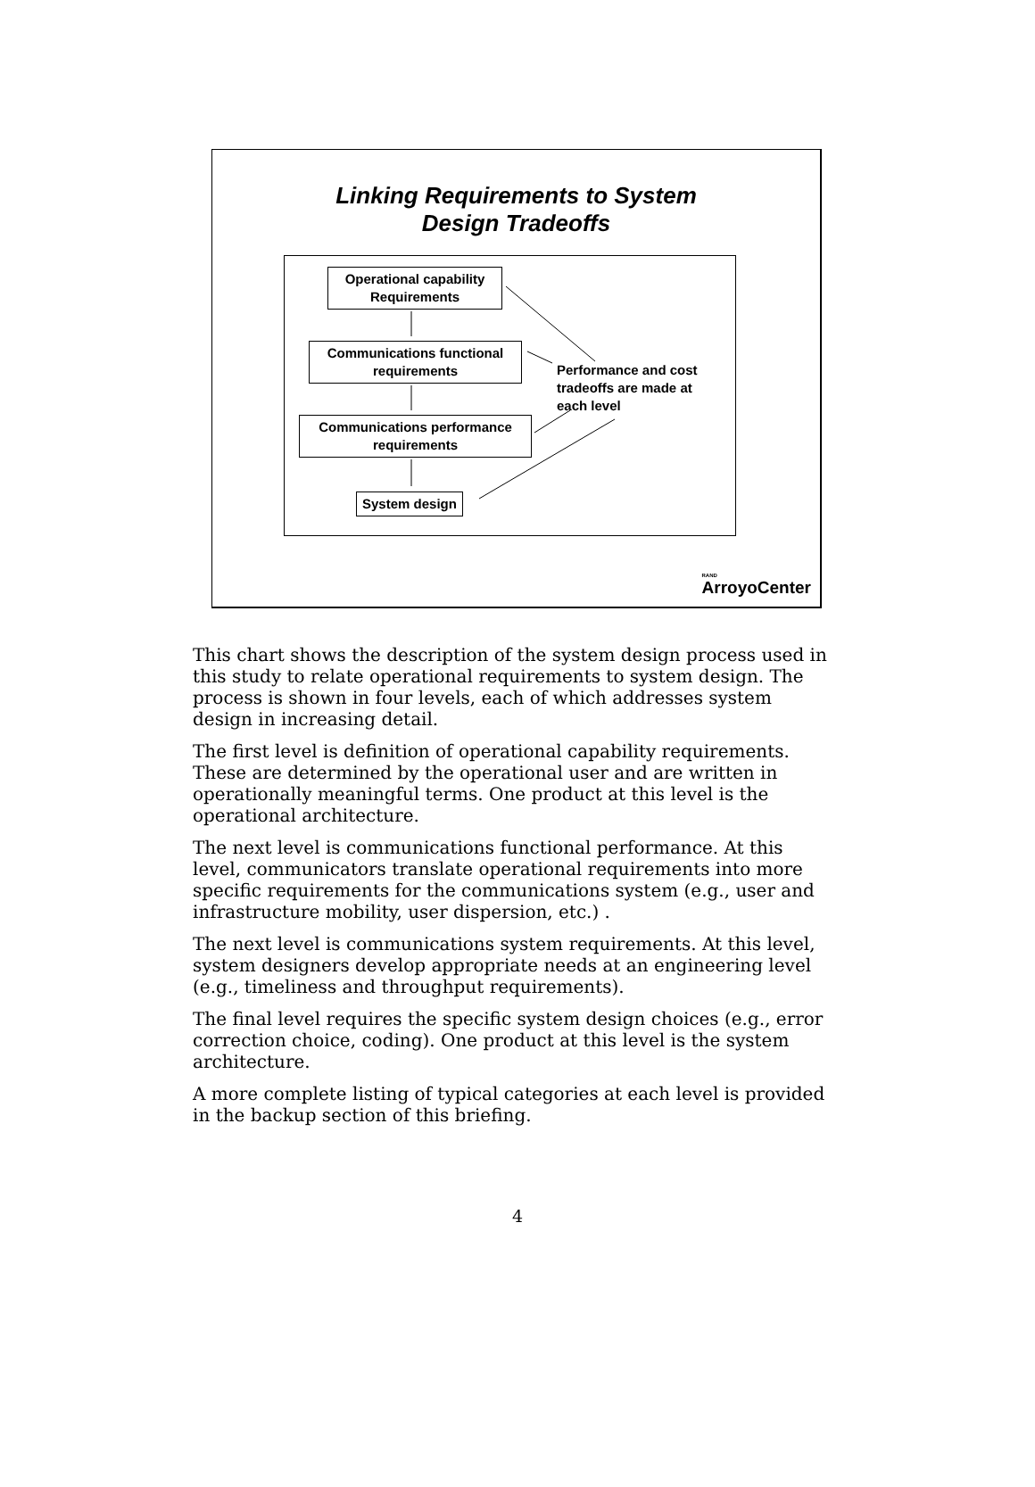Linking Requirements to System
Design Tradeoffs
Operational capability Requirements
Communications functional requirements
Communications performance requirements
System design
Performance and cost tradeoffs are made at each level
RAND
ArroyoCenter
This chart shows the description of the system design process used in this study to relate operational requirements to system design. The process is shown in four levels, each of which addresses system design in increasing detail.
The first level is definition of operational capability requirements. These are determined by the operational user and are written in operationally meaningful terms. One product at this level is the operational architecture.
The next level is communications functional performance. At this level, communicators translate operational requirements into more specific requirements for the communications system (e.g., user and infrastructure mobility, user dispersion, etc.) .
The next level is communications system requirements. At this level, system designers develop appropriate needs at an engineering level (e.g., timeliness and throughput requirements).
The final level requires the specific system design choices (e.g., error correction choice, coding). One product at this level is the system architecture.
A more complete listing of typical categories at each level is provided in the backup section of this briefing.
4